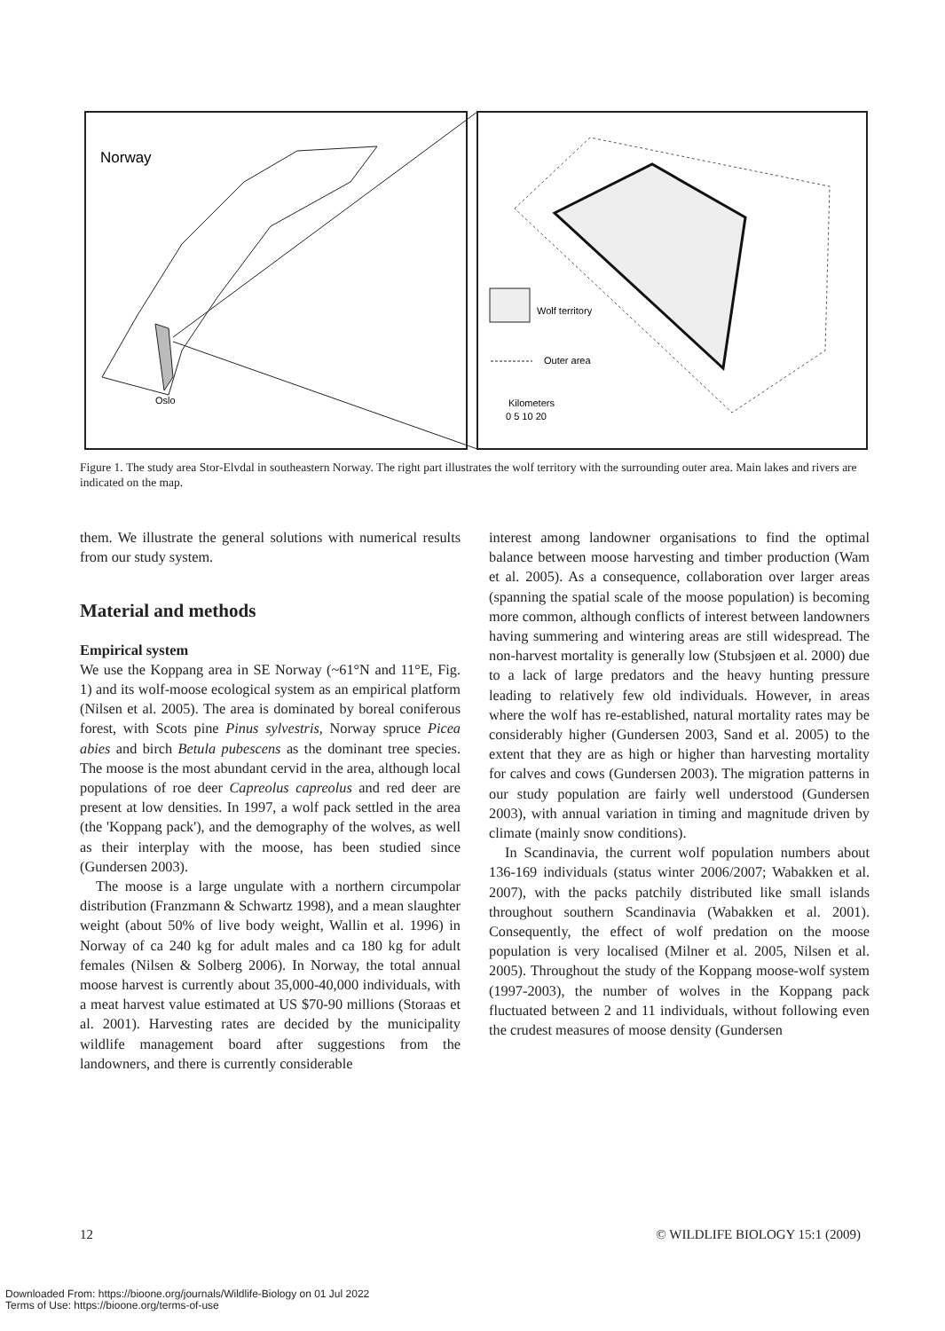Norway
Oslo
Wolf territory
Outer area
Kilometers
0 5 10 20
Figure 1. The study area Stor-Elvdal in southeastern Norway. The right part illustrates the wolf territory with the surrounding outer area. Main lakes and rivers are indicated on the map.
them. We illustrate the general solutions with numerical results from our study system.
Material and methods
Empirical system
We use the Koppang area in SE Norway (~61°N and 11°E, Fig. 1) and its wolf-moose ecological system as an empirical platform (Nilsen et al. 2005). The area is dominated by boreal coniferous forest, with Scots pine Pinus sylvestris, Norway spruce Picea abies and birch Betula pubescens as the dominant tree species. The moose is the most abundant cervid in the area, although local populations of roe deer Capreolus capreolus and red deer are present at low densities. In 1997, a wolf pack settled in the area (the 'Koppang pack'), and the demography of the wolves, as well as their interplay with the moose, has been studied since (Gundersen 2003).
The moose is a large ungulate with a northern circumpolar distribution (Franzmann & Schwartz 1998), and a mean slaughter weight (about 50% of live body weight, Wallin et al. 1996) in Norway of ca 240 kg for adult males and ca 180 kg for adult females (Nilsen & Solberg 2006). In Norway, the total annual moose harvest is currently about 35,000-40,000 individuals, with a meat harvest value estimated at US $70-90 millions (Storaas et al. 2001). Harvesting rates are decided by the municipality wildlife management board after suggestions from the landowners, and there is currently considerable
interest among landowner organisations to find the optimal balance between moose harvesting and timber production (Wam et al. 2005). As a consequence, collaboration over larger areas (spanning the spatial scale of the moose population) is becoming more common, although conflicts of interest between landowners having summering and wintering areas are still widespread. The non-harvest mortality is generally low (Stubsjøen et al. 2000) due to a lack of large predators and the heavy hunting pressure leading to relatively few old individuals. However, in areas where the wolf has re-established, natural mortality rates may be considerably higher (Gundersen 2003, Sand et al. 2005) to the extent that they are as high or higher than harvesting mortality for calves and cows (Gundersen 2003). The migration patterns in our study population are fairly well understood (Gundersen 2003), with annual variation in timing and magnitude driven by climate (mainly snow conditions).
In Scandinavia, the current wolf population numbers about 136-169 individuals (status winter 2006/2007; Wabakken et al. 2007), with the packs patchily distributed like small islands throughout southern Scandinavia (Wabakken et al. 2001). Consequently, the effect of wolf predation on the moose population is very localised (Milner et al. 2005, Nilsen et al. 2005). Throughout the study of the Koppang moose-wolf system (1997-2003), the number of wolves in the Koppang pack fluctuated between 2 and 11 individuals, without following even the crudest measures of moose density (Gundersen
12 © WILDLIFE BIOLOGY 15:1 (2009)
Downloaded From: https://bioone.org/journals/Wildlife-Biology on 01 Jul 2022
Terms of Use: https://bioone.org/terms-of-use